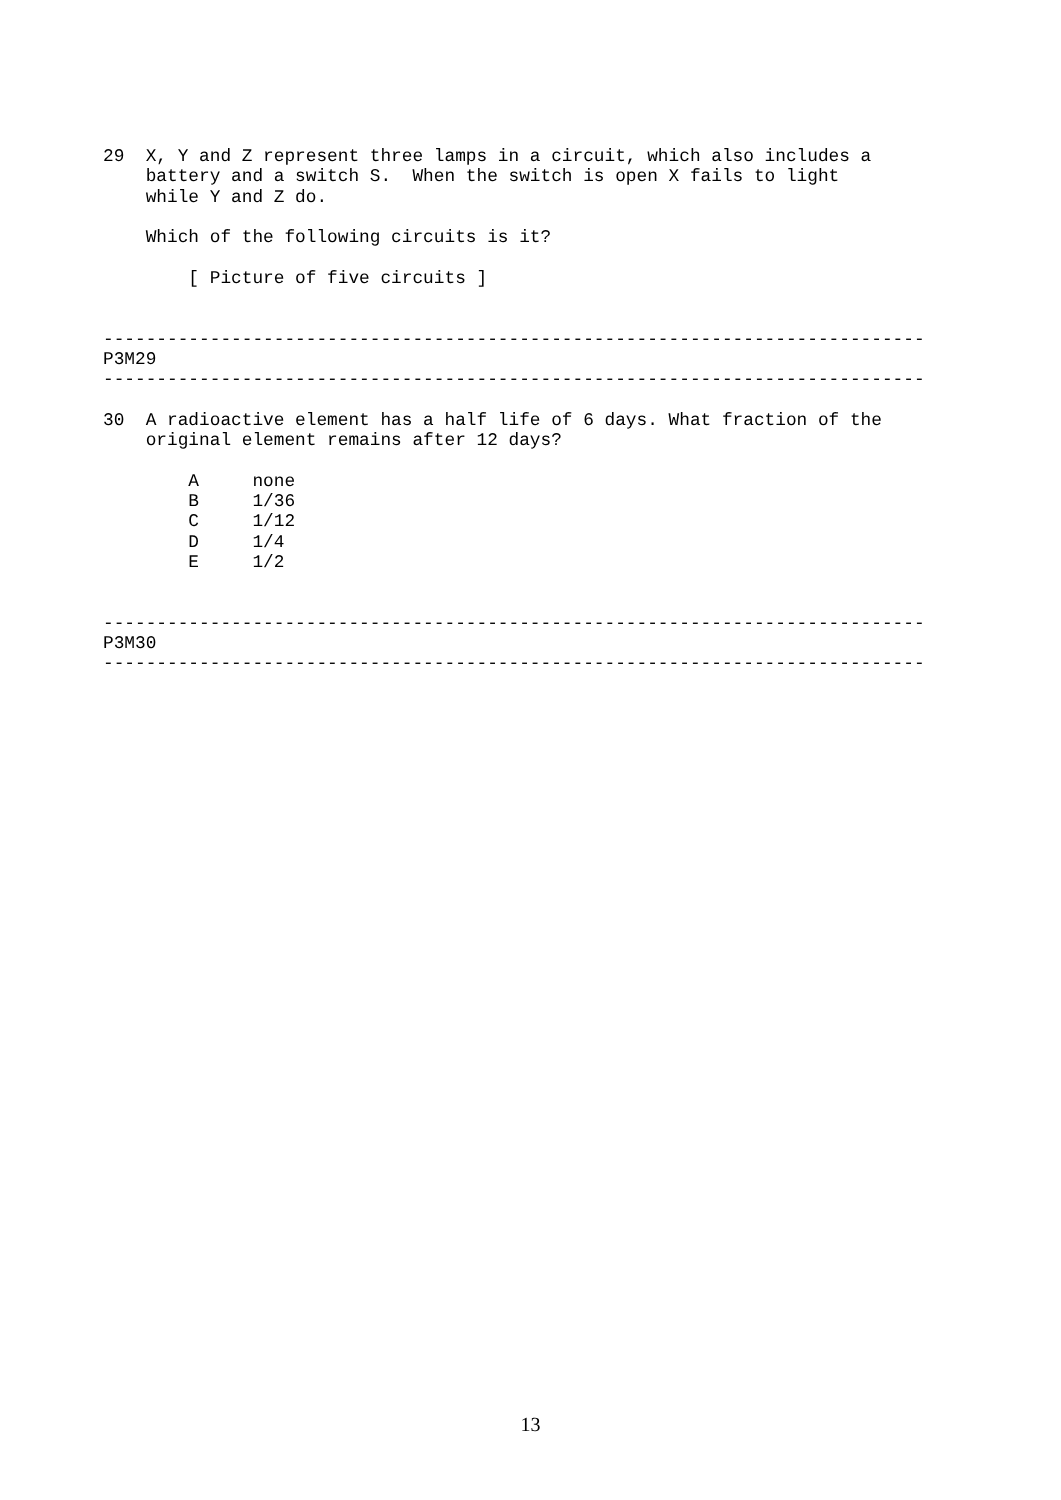29  X, Y and Z represent three lamps in a circuit, which also includes a
    battery and a switch S.  When the switch is open X fails to light
    while Y and Z do.

    Which of the following circuits is it?

        [ Picture of five circuits ]


-----------------------------------------------------------------------------
P3M29
-----------------------------------------------------------------------------

30  A radioactive element has a half life of 6 days. What fraction of the
    original element remains after 12 days?

        A     none
        B     1/36
        C     1/12
        D     1/4
        E     1/2


-----------------------------------------------------------------------------
P3M30
-----------------------------------------------------------------------------
13